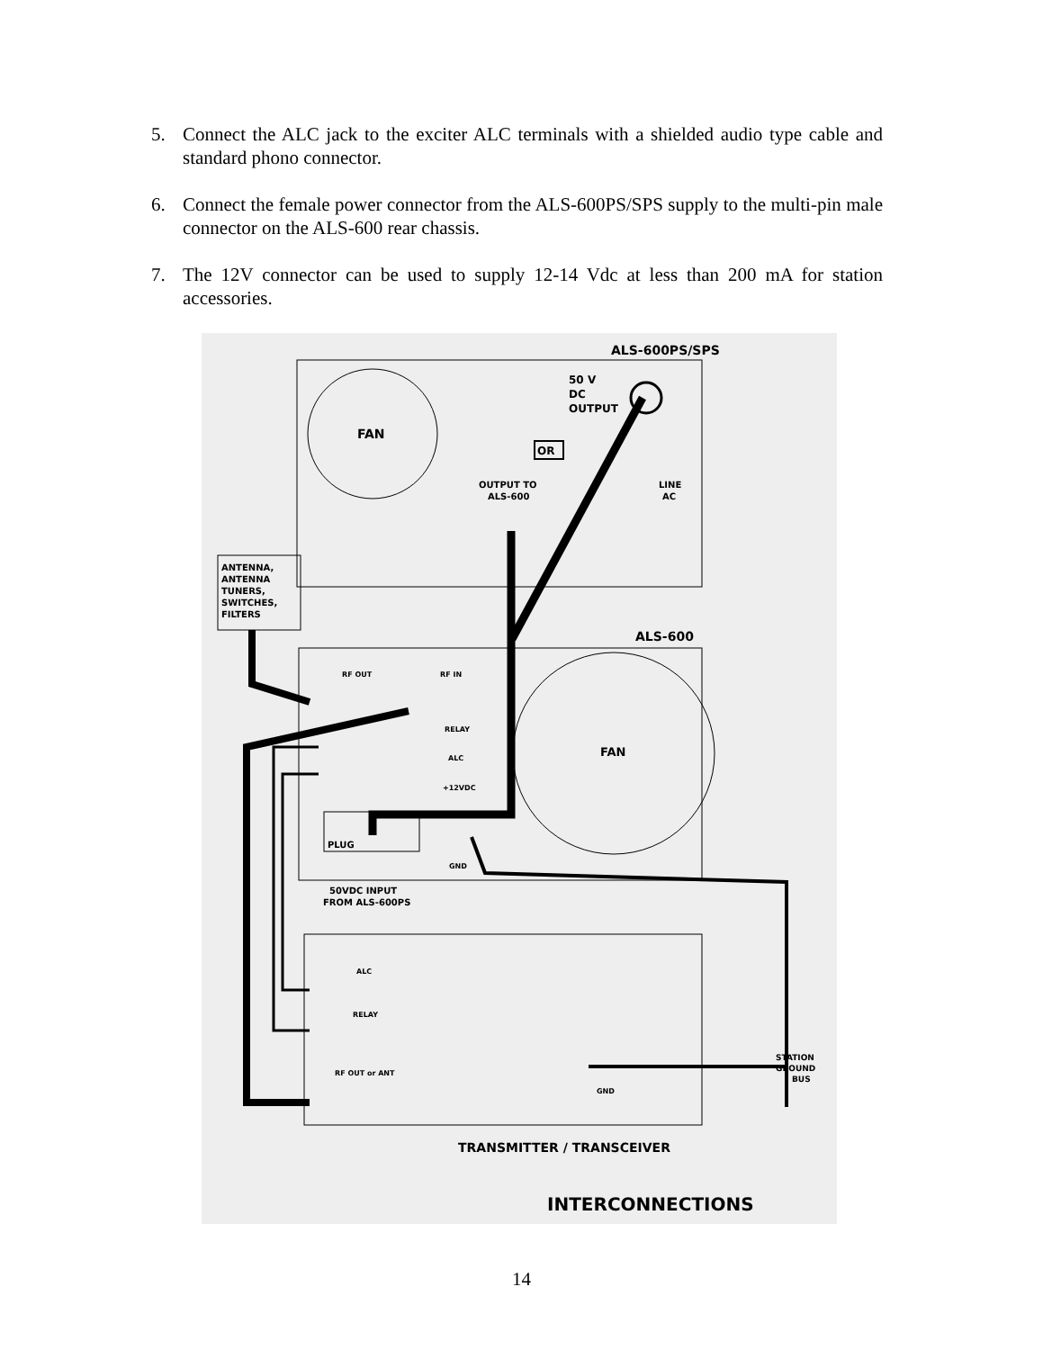5. Connect the ALC jack to the exciter ALC terminals with a shielded audio type cable and standard phono connector.
6. Connect the female power connector from the ALS-600PS/SPS supply to the multi-pin male connector on the ALS-600 rear chassis.
7. The 12V connector can be used to supply 12-14 Vdc at less than 200 mA for station accessories.
ALS-600PS/SPS
50 V
DC
OUTPUT
FAN
OR
OUTPUT TO
ALS-600
LINE
AC
ANTENNA,
ANTENNA
TUNERS,
SWITCHES,
FILTERS
ALS-600
RF OUT
RF IN
RELAY
ALC
+12VDC
FAN
PLUG
GND
50VDC INPUT
FROM ALS-600PS
ALC
RELAY
RF OUT or ANT
GND
STATION
GROUND
BUS
TRANSMITTER / TRANSCEIVER
INTERCONNECTIONS
14